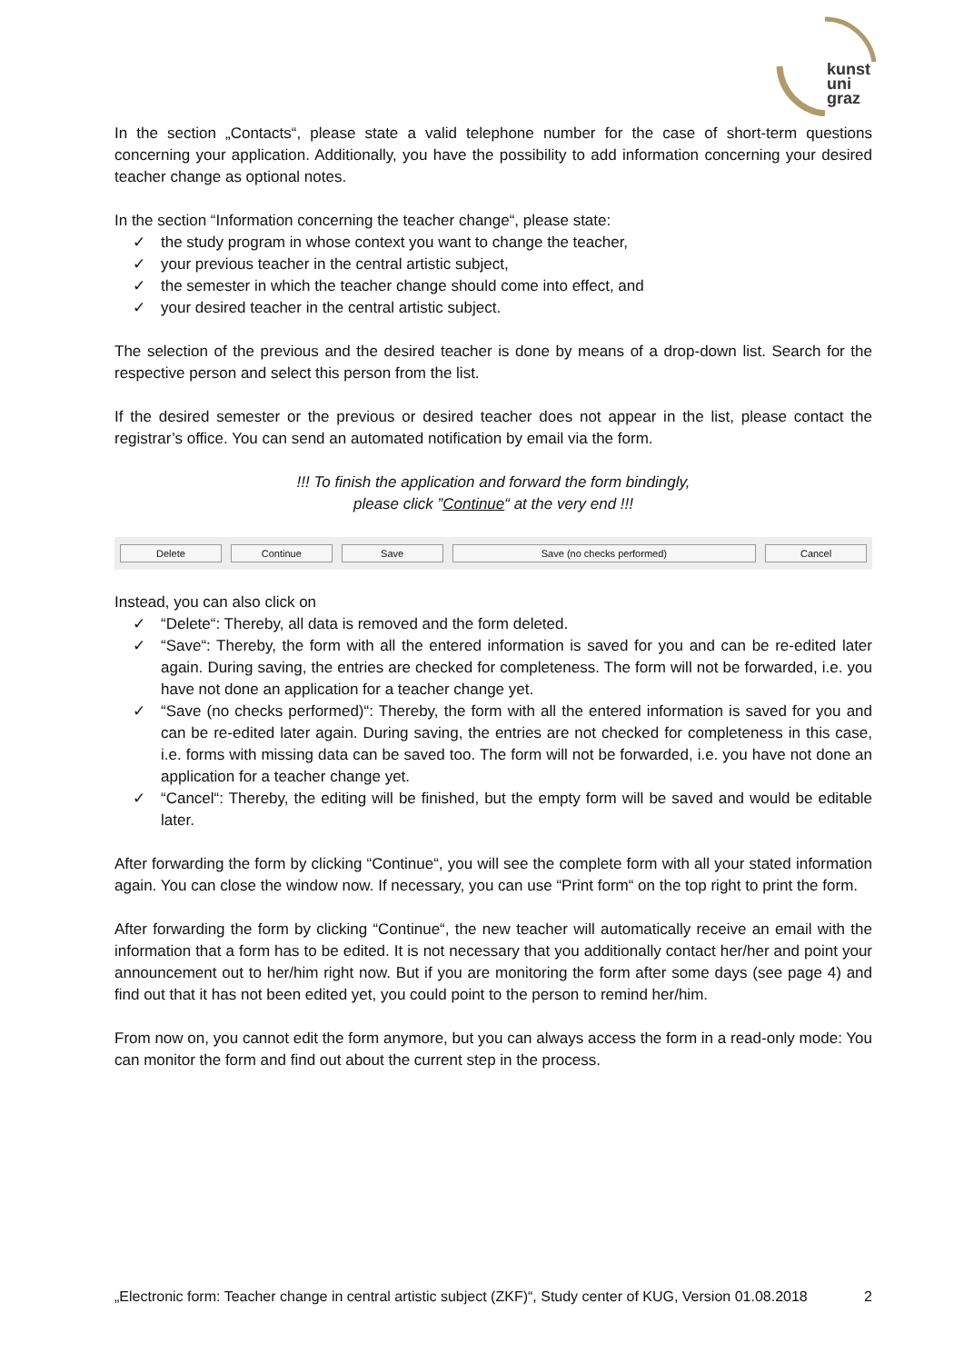kunst
uni
graz
In the section „Contacts“, please state a valid telephone number for the case of short-term questions concerning your application. Additionally, you have the possibility to add information concerning your desired teacher change as optional notes.
In the section “Information concerning the teacher change“, please state:
✓ the study program in whose context you want to change the teacher,
✓ your previous teacher in the central artistic subject,
✓ the semester in which the teacher change should come into effect, and
✓ your desired teacher in the central artistic subject.
The selection of the previous and the desired teacher is done by means of a drop-down list. Search for the respective person and select this person from the list.
If the desired semester or the previous or desired teacher does not appear in the list, please contact the registrar’s office. You can send an automated notification by email via the form.
!!! To finish the application and forward the form bindingly,
please click ”Continue“ at the very end !!!
Delete Continue Save Save (no checks performed) Cancel
Instead, you can also click on
✓ “Delete“: Thereby, all data is removed and the form deleted.
✓ “Save“: Thereby, the form with all the entered information is saved for you and can be re-edited later again. During saving, the entries are checked for completeness. The form will not be forwarded, i.e. you have not done an application for a teacher change yet.
✓ “Save (no checks performed)“: Thereby, the form with all the entered information is saved for you and can be re-edited later again. During saving, the entries are not checked for completeness in this case, i.e. forms with missing data can be saved too. The form will not be forwarded, i.e. you have not done an application for a teacher change yet.
✓ “Cancel“: Thereby, the editing will be finished, but the empty form will be saved and would be editable later.
After forwarding the form by clicking “Continue“, you will see the complete form with all your stated information again. You can close the window now. If necessary, you can use “Print form“ on the top right to print the form.
After forwarding the form by clicking “Continue“, the new teacher will automatically receive an email with the information that a form has to be edited. It is not necessary that you additionally contact her/her and point your announcement out to her/him right now. But if you are monitoring the form after some days (see page 4) and find out that it has not been edited yet, you could point to the person to remind her/him.
From now on, you cannot edit the form anymore, but you can always access the form in a read-only mode: You can monitor the form and find out about the current step in the process.
„Electronic form: Teacher change in central artistic subject (ZKF)“, Study center of KUG, Version 01.08.2018 2